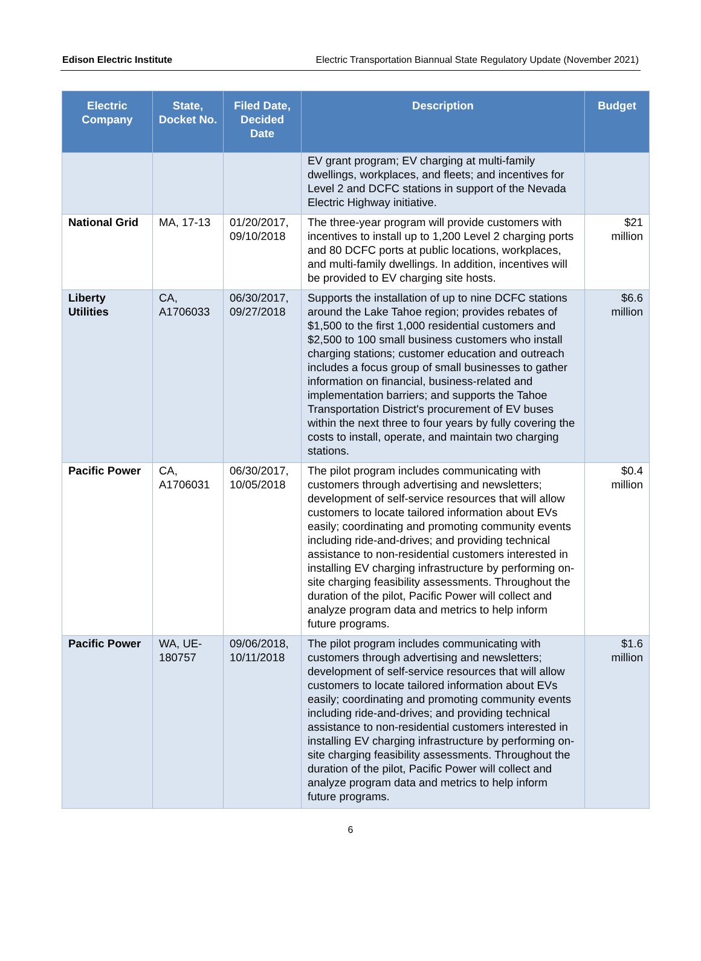Edison Electric Institute Electric Transportation Biannual State Regulatory Update (November 2021)
| Electric Company | State, Docket No. | Filed Date, Decided Date | Description | Budget |
| --- | --- | --- | --- | --- |
| | | | EV grant program; EV charging at multi-family dwellings, workplaces, and fleets; and incentives for Level 2 and DCFC stations in support of the Nevada Electric Highway initiative. | |
| National Grid | MA, 17-13 | 01/20/2017, 09/10/2018 | The three-year program will provide customers with incentives to install up to 1,200 Level 2 charging ports and 80 DCFC ports at public locations, workplaces, and multi-family dwellings. In addition, incentives will be provided to EV charging site hosts. | $21 million |
| Liberty Utilities | CA, A1706033 | 06/30/2017, 09/27/2018 | Supports the installation of up to nine DCFC stations around the Lake Tahoe region; provides rebates of $1,500 to the first 1,000 residential customers and $2,500 to 100 small business customers who install charging stations; customer education and outreach includes a focus group of small businesses to gather information on financial, business-related and implementation barriers; and supports the Tahoe Transportation District's procurement of EV buses within the next three to four years by fully covering the costs to install, operate, and maintain two charging stations. | $6.6 million |
| Pacific Power | CA, A1706031 | 06/30/2017, 10/05/2018 | The pilot program includes communicating with customers through advertising and newsletters; development of self-service resources that will allow customers to locate tailored information about EVs easily; coordinating and promoting community events including ride-and-drives; and providing technical assistance to non-residential customers interested in installing EV charging infrastructure by performing on-site charging feasibility assessments. Throughout the duration of the pilot, Pacific Power will collect and analyze program data and metrics to help inform future programs. | $0.4 million |
| Pacific Power | WA, UE-180757 | 09/06/2018, 10/11/2018 | The pilot program includes communicating with customers through advertising and newsletters; development of self-service resources that will allow customers to locate tailored information about EVs easily; coordinating and promoting community events including ride-and-drives; and providing technical assistance to non-residential customers interested in installing EV charging infrastructure by performing on-site charging feasibility assessments. Throughout the duration of the pilot, Pacific Power will collect and analyze program data and metrics to help inform future programs. | $1.6 million |
6